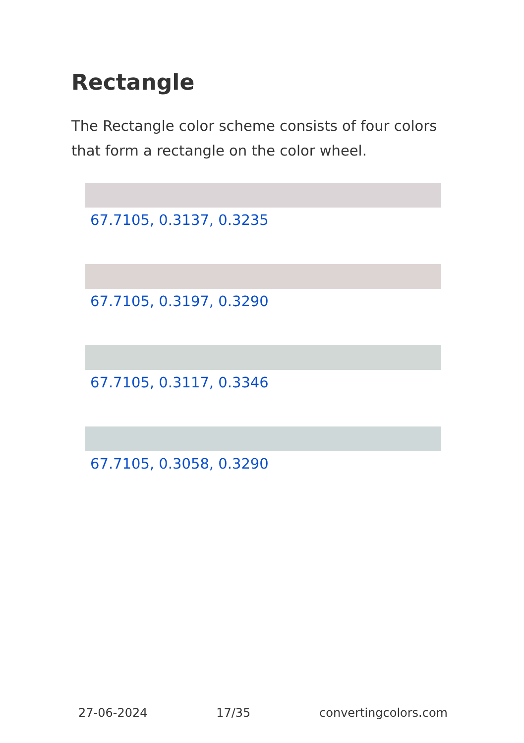Rectangle
The Rectangle color scheme consists of four colors that form a rectangle on the color wheel.
67.7105, 0.3137, 0.3235
67.7105, 0.3197, 0.3290
67.7105, 0.3117, 0.3346
67.7105, 0.3058, 0.3290
27-06-2024 17/35 convertingcolors.com